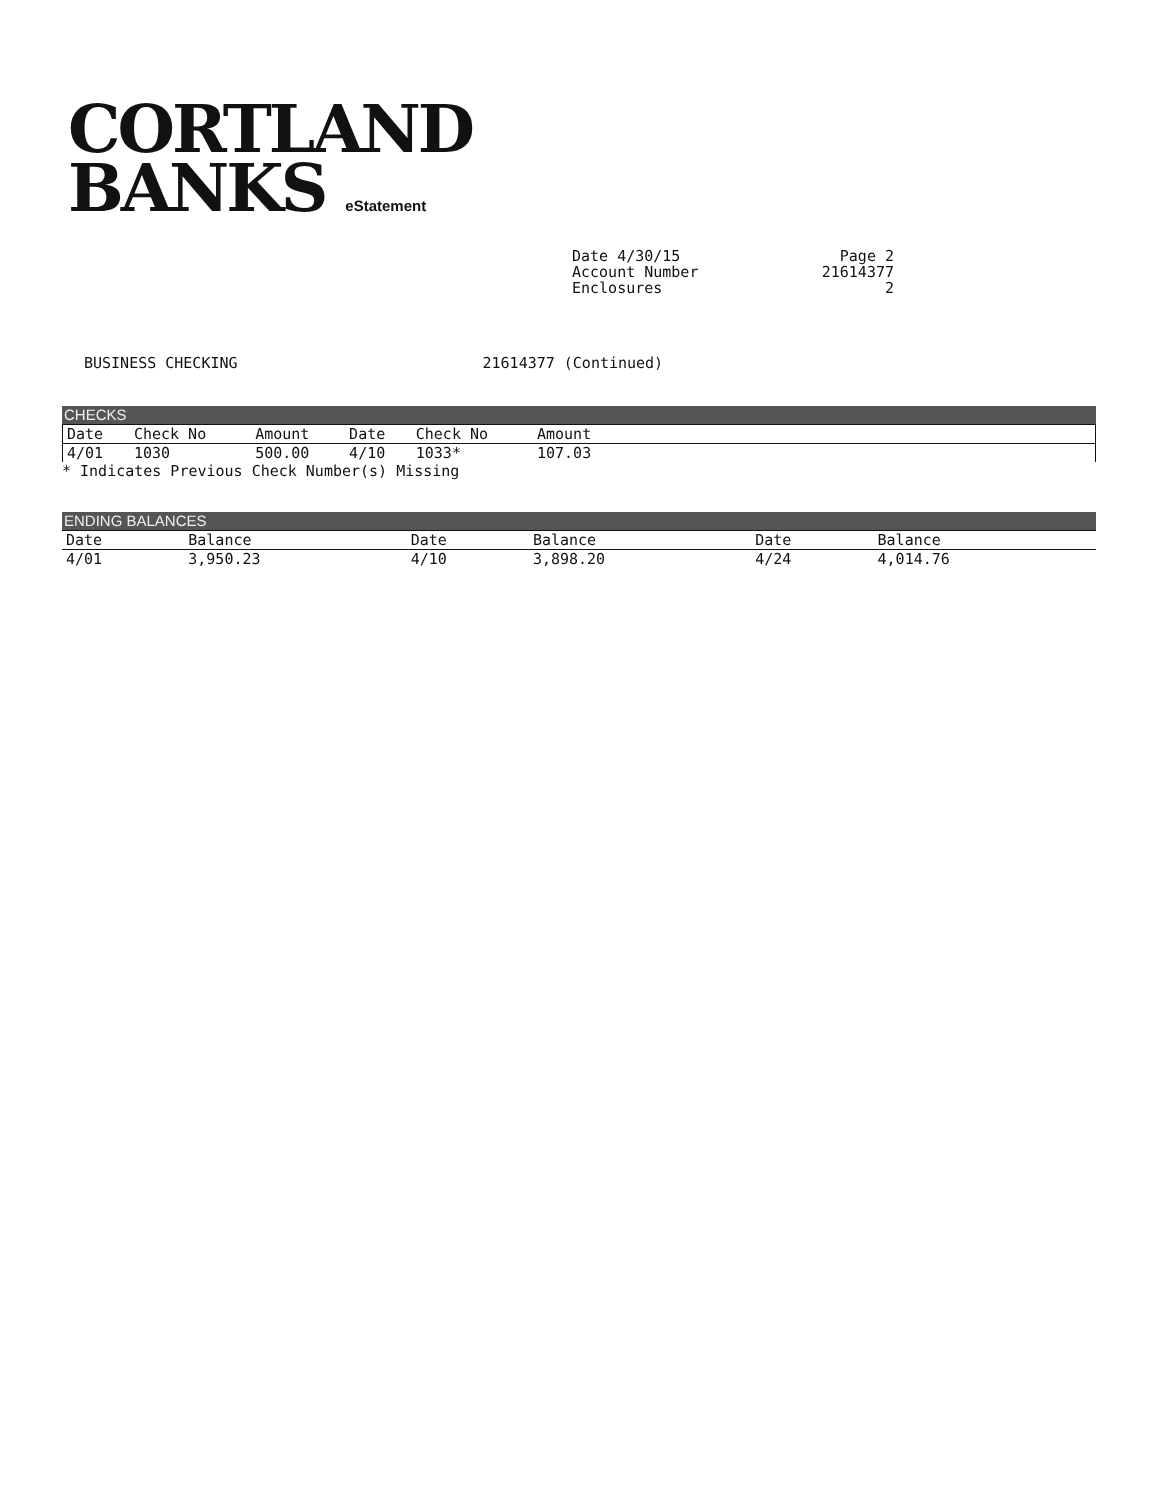CORTLAND
BANKS eStatement
Date 4/30/15
Account Number
Enclosures
Page 2
21614377
2
BUSINESS CHECKING 21614377 (Continued)
CHECKS
| Date | Check No | Amount | Date | Check No | Amount | |
| --- | --- | --- | --- | --- | --- | --- |
| 4/01 | 1030 | 500.00 | 4/10 | 1033* | 107.03 | |
* Indicates Previous Check Number(s) Missing
ENDING BALANCES
| Date | Balance | Date | Balance | Date | Balance |
| --- | --- | --- | --- | --- | --- |
| 4/01 | 3,950.23 | 4/10 | 3,898.20 | 4/24 | 4,014.76 |